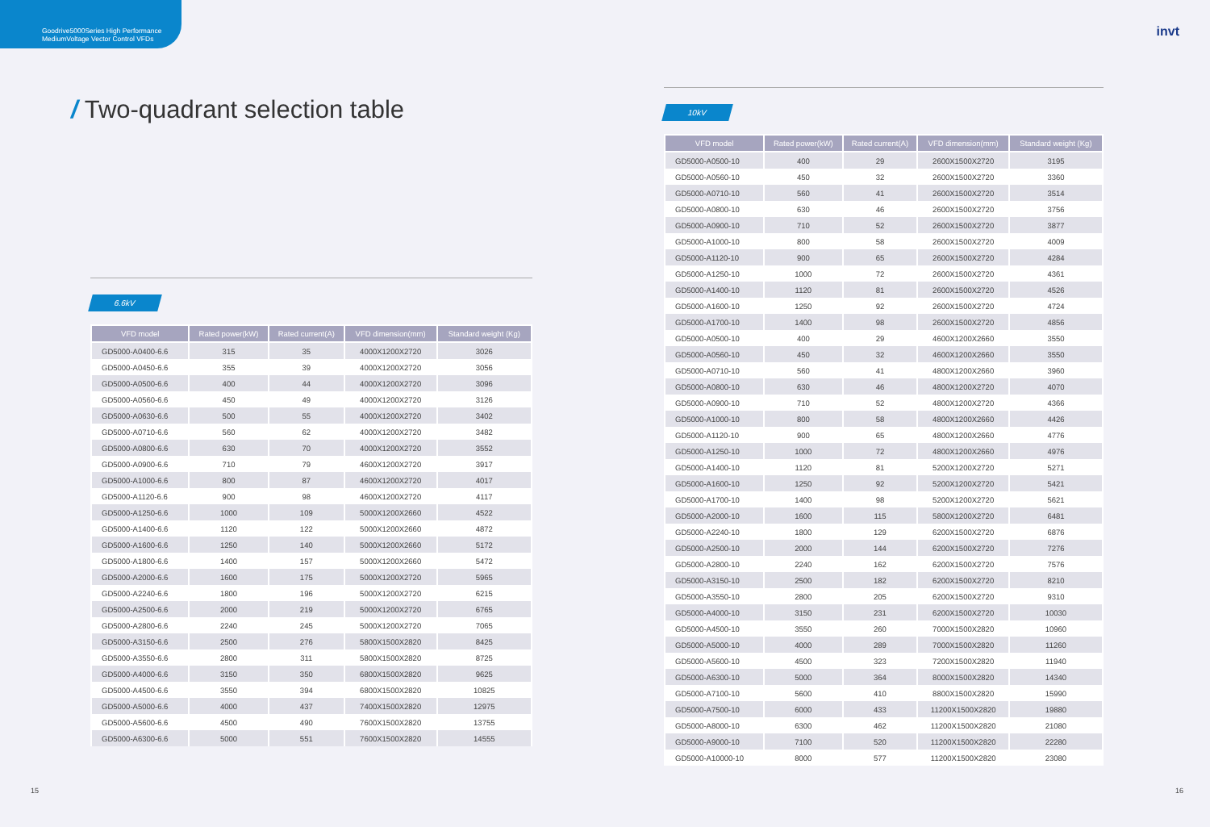Goodrive5000Series High Performance
MediumVoltage Vector Control VFDs
invt
/ Two-quadrant selection table
6.6kV
| VFD model | Rated power(kW) | Rated current(A) | VFD dimension(mm) | Standard weight (Kg) |
| --- | --- | --- | --- | --- |
| GD5000-A0400-6.6 | 315 | 35 | 4000X1200X2720 | 3026 |
| GD5000-A0450-6.6 | 355 | 39 | 4000X1200X2720 | 3056 |
| GD5000-A0500-6.6 | 400 | 44 | 4000X1200X2720 | 3096 |
| GD5000-A0560-6.6 | 450 | 49 | 4000X1200X2720 | 3126 |
| GD5000-A0630-6.6 | 500 | 55 | 4000X1200X2720 | 3402 |
| GD5000-A0710-6.6 | 560 | 62 | 4000X1200X2720 | 3482 |
| GD5000-A0800-6.6 | 630 | 70 | 4000X1200X2720 | 3552 |
| GD5000-A0900-6.6 | 710 | 79 | 4600X1200X2720 | 3917 |
| GD5000-A1000-6.6 | 800 | 87 | 4600X1200X2720 | 4017 |
| GD5000-A1120-6.6 | 900 | 98 | 4600X1200X2720 | 4117 |
| GD5000-A1250-6.6 | 1000 | 109 | 5000X1200X2660 | 4522 |
| GD5000-A1400-6.6 | 1120 | 122 | 5000X1200X2660 | 4872 |
| GD5000-A1600-6.6 | 1250 | 140 | 5000X1200X2660 | 5172 |
| GD5000-A1800-6.6 | 1400 | 157 | 5000X1200X2660 | 5472 |
| GD5000-A2000-6.6 | 1600 | 175 | 5000X1200X2720 | 5965 |
| GD5000-A2240-6.6 | 1800 | 196 | 5000X1200X2720 | 6215 |
| GD5000-A2500-6.6 | 2000 | 219 | 5000X1200X2720 | 6765 |
| GD5000-A2800-6.6 | 2240 | 245 | 5000X1200X2720 | 7065 |
| GD5000-A3150-6.6 | 2500 | 276 | 5800X1500X2820 | 8425 |
| GD5000-A3550-6.6 | 2800 | 311 | 5800X1500X2820 | 8725 |
| GD5000-A4000-6.6 | 3150 | 350 | 6800X1500X2820 | 9625 |
| GD5000-A4500-6.6 | 3550 | 394 | 6800X1500X2820 | 10825 |
| GD5000-A5000-6.6 | 4000 | 437 | 7400X1500X2820 | 12975 |
| GD5000-A5600-6.6 | 4500 | 490 | 7600X1500X2820 | 13755 |
| GD5000-A6300-6.6 | 5000 | 551 | 7600X1500X2820 | 14555 |
10kV
| VFD model | Rated power(kW) | Rated current(A) | VFD dimension(mm) | Standard weight (Kg) |
| --- | --- | --- | --- | --- |
| GD5000-A0500-10 | 400 | 29 | 2600X1500X2720 | 3195 |
| GD5000-A0560-10 | 450 | 32 | 2600X1500X2720 | 3360 |
| GD5000-A0710-10 | 560 | 41 | 2600X1500X2720 | 3514 |
| GD5000-A0800-10 | 630 | 46 | 2600X1500X2720 | 3756 |
| GD5000-A0900-10 | 710 | 52 | 2600X1500X2720 | 3877 |
| GD5000-A1000-10 | 800 | 58 | 2600X1500X2720 | 4009 |
| GD5000-A1120-10 | 900 | 65 | 2600X1500X2720 | 4284 |
| GD5000-A1250-10 | 1000 | 72 | 2600X1500X2720 | 4361 |
| GD5000-A1400-10 | 1120 | 81 | 2600X1500X2720 | 4526 |
| GD5000-A1600-10 | 1250 | 92 | 2600X1500X2720 | 4724 |
| GD5000-A1700-10 | 1400 | 98 | 2600X1500X2720 | 4856 |
| GD5000-A0500-10 | 400 | 29 | 4600X1200X2660 | 3550 |
| GD5000-A0560-10 | 450 | 32 | 4600X1200X2660 | 3550 |
| GD5000-A0710-10 | 560 | 41 | 4800X1200X2660 | 3960 |
| GD5000-A0800-10 | 630 | 46 | 4800X1200X2720 | 4070 |
| GD5000-A0900-10 | 710 | 52 | 4800X1200X2720 | 4366 |
| GD5000-A1000-10 | 800 | 58 | 4800X1200X2660 | 4426 |
| GD5000-A1120-10 | 900 | 65 | 4800X1200X2660 | 4776 |
| GD5000-A1250-10 | 1000 | 72 | 4800X1200X2660 | 4976 |
| GD5000-A1400-10 | 1120 | 81 | 5200X1200X2720 | 5271 |
| GD5000-A1600-10 | 1250 | 92 | 5200X1200X2720 | 5421 |
| GD5000-A1700-10 | 1400 | 98 | 5200X1200X2720 | 5621 |
| GD5000-A2000-10 | 1600 | 115 | 5800X1200X2720 | 6481 |
| GD5000-A2240-10 | 1800 | 129 | 6200X1500X2720 | 6876 |
| GD5000-A2500-10 | 2000 | 144 | 6200X1500X2720 | 7276 |
| GD5000-A2800-10 | 2240 | 162 | 6200X1500X2720 | 7576 |
| GD5000-A3150-10 | 2500 | 182 | 6200X1500X2720 | 8210 |
| GD5000-A3550-10 | 2800 | 205 | 6200X1500X2720 | 9310 |
| GD5000-A4000-10 | 3150 | 231 | 6200X1500X2720 | 10030 |
| GD5000-A4500-10 | 3550 | 260 | 7000X1500X2820 | 10960 |
| GD5000-A5000-10 | 4000 | 289 | 7000X1500X2820 | 11260 |
| GD5000-A5600-10 | 4500 | 323 | 7200X1500X2820 | 11940 |
| GD5000-A6300-10 | 5000 | 364 | 8000X1500X2820 | 14340 |
| GD5000-A7100-10 | 5600 | 410 | 8800X1500X2820 | 15990 |
| GD5000-A7500-10 | 6000 | 433 | 11200X1500X2820 | 19880 |
| GD5000-A8000-10 | 6300 | 462 | 11200X1500X2820 | 21080 |
| GD5000-A9000-10 | 7100 | 520 | 11200X1500X2820 | 22280 |
| GD5000-A10000-10 | 8000 | 577 | 11200X1500X2820 | 23080 |
15 16